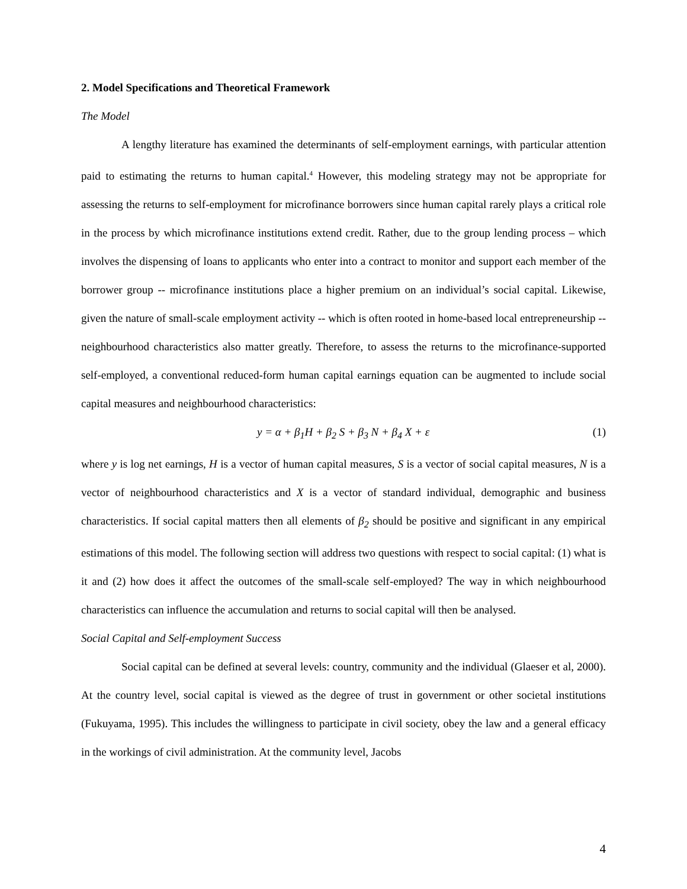2. Model Specifications and Theoretical Framework
The Model
A lengthy literature has examined the determinants of self-employment earnings, with particular attention paid to estimating the returns to human capital.<sup>4</sup> However, this modeling strategy may not be appropriate for assessing the returns to self-employment for microfinance borrowers since human capital rarely plays a critical role in the process by which microfinance institutions extend credit. Rather, due to the group lending process – which involves the dispensing of loans to applicants who enter into a contract to monitor and support each member of the borrower group -- microfinance institutions place a higher premium on an individual’s social capital. Likewise, given the nature of small-scale employment activity -- which is often rooted in home-based local entrepreneurship -- neighbourhood characteristics also matter greatly. Therefore, to assess the returns to the microfinance-supported self-employed, a conventional reduced-form human capital earnings equation can be augmented to include social capital measures and neighbourhood characteristics:
y = α + β<sub>1</sub>H + β<sub>2</sub> S + β<sub>3</sub> N + β<sub>4</sub> X + ε (1)
where y is log net earnings, H is a vector of human capital measures, S is a vector of social capital measures, N is a vector of neighbourhood characteristics and X is a vector of standard individual, demographic and business characteristics. If social capital matters then all elements of β<sub>2</sub> should be positive and significant in any empirical estimations of this model. The following section will address two questions with respect to social capital: (1) what is it and (2) how does it affect the outcomes of the small-scale self-employed? The way in which neighbourhood characteristics can influence the accumulation and returns to social capital will then be analysed.
Social Capital and Self-employment Success
Social capital can be defined at several levels: country, community and the individual (Glaeser et al, 2000). At the country level, social capital is viewed as the degree of trust in government or other societal institutions (Fukuyama, 1995). This includes the willingness to participate in civil society, obey the law and a general efficacy in the workings of civil administration. At the community level, Jacobs
4